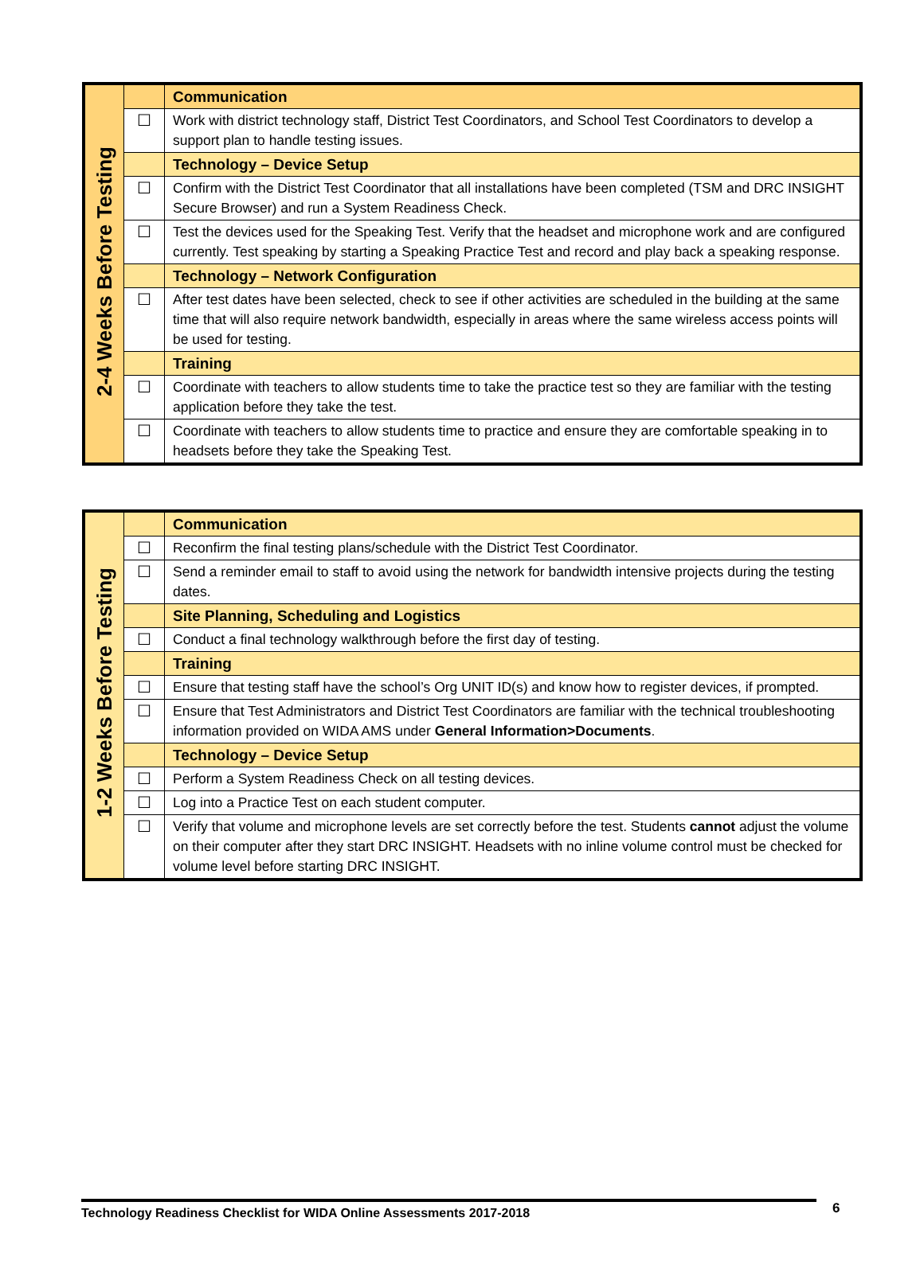| 2-4 Weeks Before Testing | | Communication |
| | ☐ | Work with district technology staff, District Test Coordinators, and School Test Coordinators to develop a support plan to handle testing issues. |
| | | Technology – Device Setup |
| | ☐ | Confirm with the District Test Coordinator that all installations have been completed (TSM and DRC INSIGHT Secure Browser) and run a System Readiness Check. |
| | ☐ | Test the devices used for the Speaking Test. Verify that the headset and microphone work and are configured currently. Test speaking by starting a Speaking Practice Test and record and play back a speaking response. |
| | | Technology – Network Configuration |
| | ☐ | After test dates have been selected, check to see if other activities are scheduled in the building at the same time that will also require network bandwidth, especially in areas where the same wireless access points will be used for testing. |
| | | Training |
| | ☐ | Coordinate with teachers to allow students time to take the practice test so they are familiar with the testing application before they take the test. |
| | ☐ | Coordinate with teachers to allow students time to practice and ensure they are comfortable speaking in to headsets before they take the Speaking Test. |
| 1-2 Weeks Before Testing | | Communication |
| | ☐ | Reconfirm the final testing plans/schedule with the District Test Coordinator. |
| | ☐ | Send a reminder email to staff to avoid using the network for bandwidth intensive projects during the testing dates. |
| | | Site Planning, Scheduling and Logistics |
| | ☐ | Conduct a final technology walkthrough before the first day of testing. |
| | | Training |
| | ☐ | Ensure that testing staff have the school’s Org UNIT ID(s) and know how to register devices, if prompted. |
| | ☐ | Ensure that Test Administrators and District Test Coordinators are familiar with the technical troubleshooting information provided on WIDA AMS under General Information>Documents . |
| | | Technology – Device Setup |
| | ☐ | Perform a System Readiness Check on all testing devices. |
| | ☐ | Log into a Practice Test on each student computer. |
| | ☐ | Verify that volume and microphone levels are set correctly before the test. Students cannot adjust the volume on their computer after they start DRC INSIGHT. Headsets with no inline volume control must be checked for volume level before starting DRC INSIGHT. |
Technology Readiness Checklist for WIDA Online Assessments 2017-2018 6